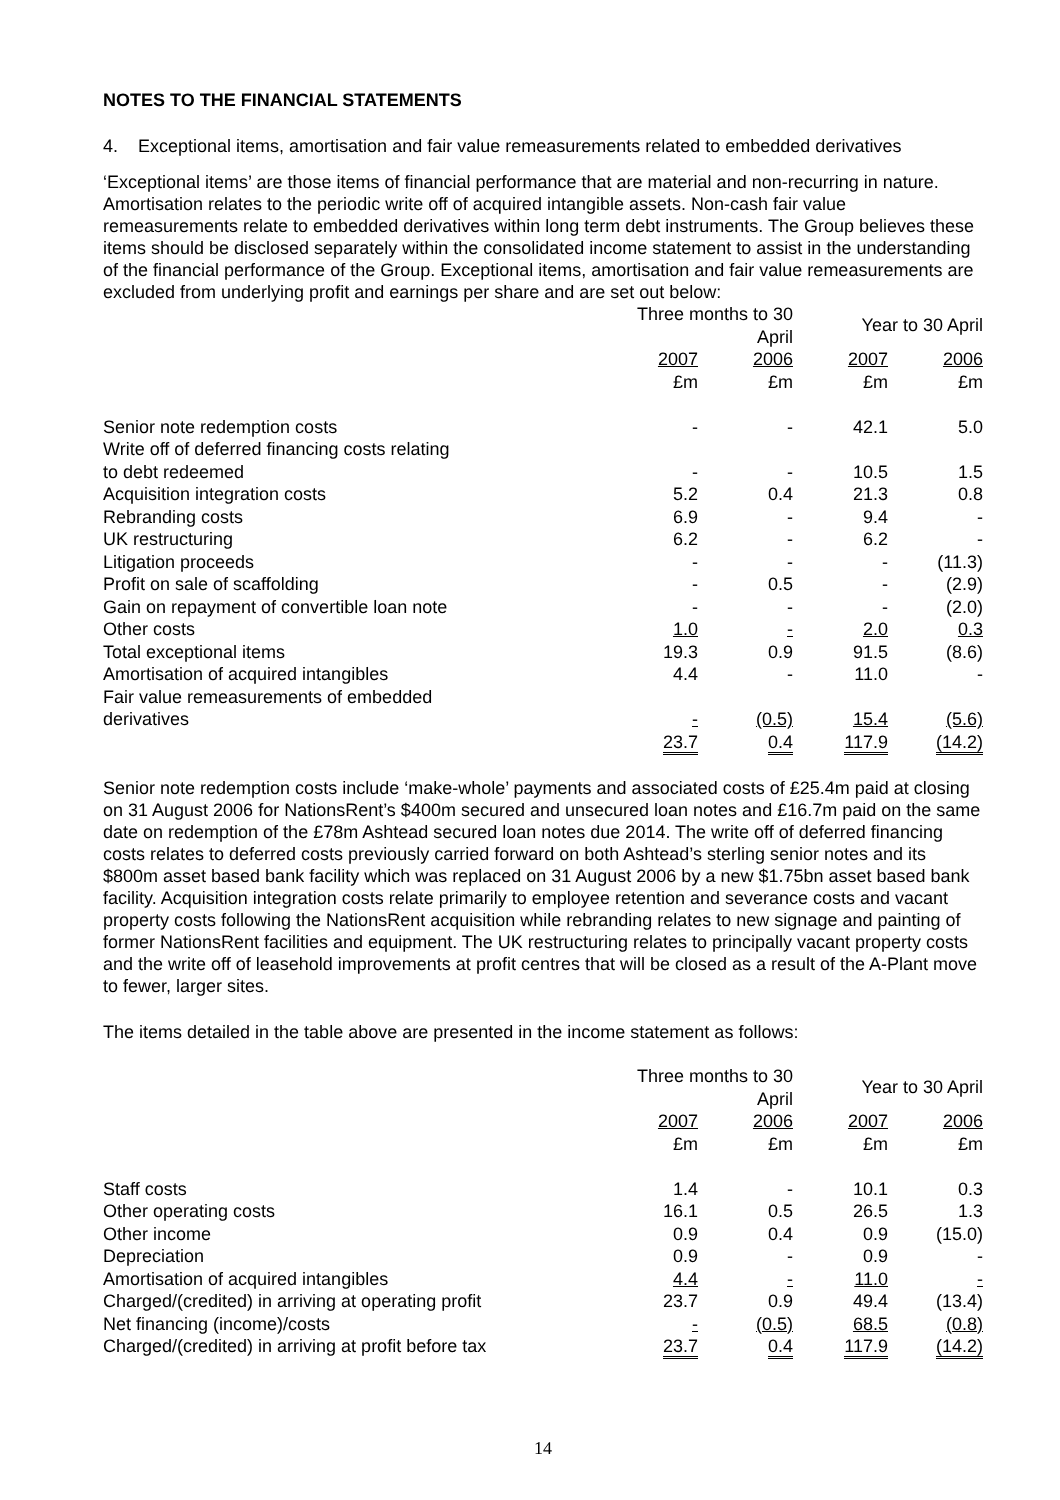NOTES TO THE FINANCIAL STATEMENTS
4. Exceptional items, amortisation and fair value remeasurements related to embedded derivatives
‘Exceptional items’ are those items of financial performance that are material and non-recurring in nature. Amortisation relates to the periodic write off of acquired intangible assets. Non-cash fair value remeasurements relate to embedded derivatives within long term debt instruments. The Group believes these items should be disclosed separately within the consolidated income statement to assist in the understanding of the financial performance of the Group. Exceptional items, amortisation and fair value remeasurements are excluded from underlying profit and earnings per share and are set out below:
| | Three months to 30 April | | Year to 30 April | |
| --- | --- | --- | --- | --- |
| | 2007 | 2006 | 2007 | 2006 |
| | £m | £m | £m | £m |
| Senior note redemption costs | - | - | 42.1 | 5.0 |
| Write off of deferred financing costs relating to debt redeemed | - | - | 10.5 | 1.5 |
| Acquisition integration costs | 5.2 | 0.4 | 21.3 | 0.8 |
| Rebranding costs | 6.9 | - | 9.4 | - |
| UK restructuring | 6.2 | - | 6.2 | - |
| Litigation proceeds | - | - | - | (11.3) |
| Profit on sale of scaffolding | - | 0.5 | - | (2.9) |
| Gain on repayment of convertible loan note | - | - | - | (2.0) |
| Other costs | 1.0 | - | 2.0 | 0.3 |
| Total exceptional items | 19.3 | 0.9 | 91.5 | (8.6) |
| Amortisation of acquired intangibles | 4.4 | - | 11.0 | - |
| Fair value remeasurements of embedded derivatives | - | (0.5) | 15.4 | (5.6) |
| | 23.7 | 0.4 | 117.9 | (14.2) |
Senior note redemption costs include ‘make-whole’ payments and associated costs of £25.4m paid at closing on 31 August 2006 for NationsRent’s $400m secured and unsecured loan notes and £16.7m paid on the same date on redemption of the £78m Ashtead secured loan notes due 2014. The write off of deferred financing costs relates to deferred costs previously carried forward on both Ashtead’s sterling senior notes and its $800m asset based bank facility which was replaced on 31 August 2006 by a new $1.75bn asset based bank facility. Acquisition integration costs relate primarily to employee retention and severance costs and vacant property costs following the NationsRent acquisition while rebranding relates to new signage and painting of former NationsRent facilities and equipment. The UK restructuring relates to principally vacant property costs and the write off of leasehold improvements at profit centres that will be closed as a result of the A-Plant move to fewer, larger sites.
The items detailed in the table above are presented in the income statement as follows:
| | Three months to 30 April | | Year to 30 April | |
| --- | --- | --- | --- | --- |
| | 2007 | 2006 | 2007 | 2006 |
| | £m | £m | £m | £m |
| Staff costs | 1.4 | - | 10.1 | 0.3 |
| Other operating costs | 16.1 | 0.5 | 26.5 | 1.3 |
| Other income | 0.9 | 0.4 | 0.9 | (15.0) |
| Depreciation | 0.9 | - | 0.9 | - |
| Amortisation of acquired intangibles | 4.4 | - | 11.0 | - |
| Charged/(credited) in arriving at operating profit | 23.7 | 0.9 | 49.4 | (13.4) |
| Net financing (income)/costs | - | (0.5) | 68.5 | (0.8) |
| Charged/(credited) in arriving at profit before tax | 23.7 | 0.4 | 117.9 | (14.2) |
14